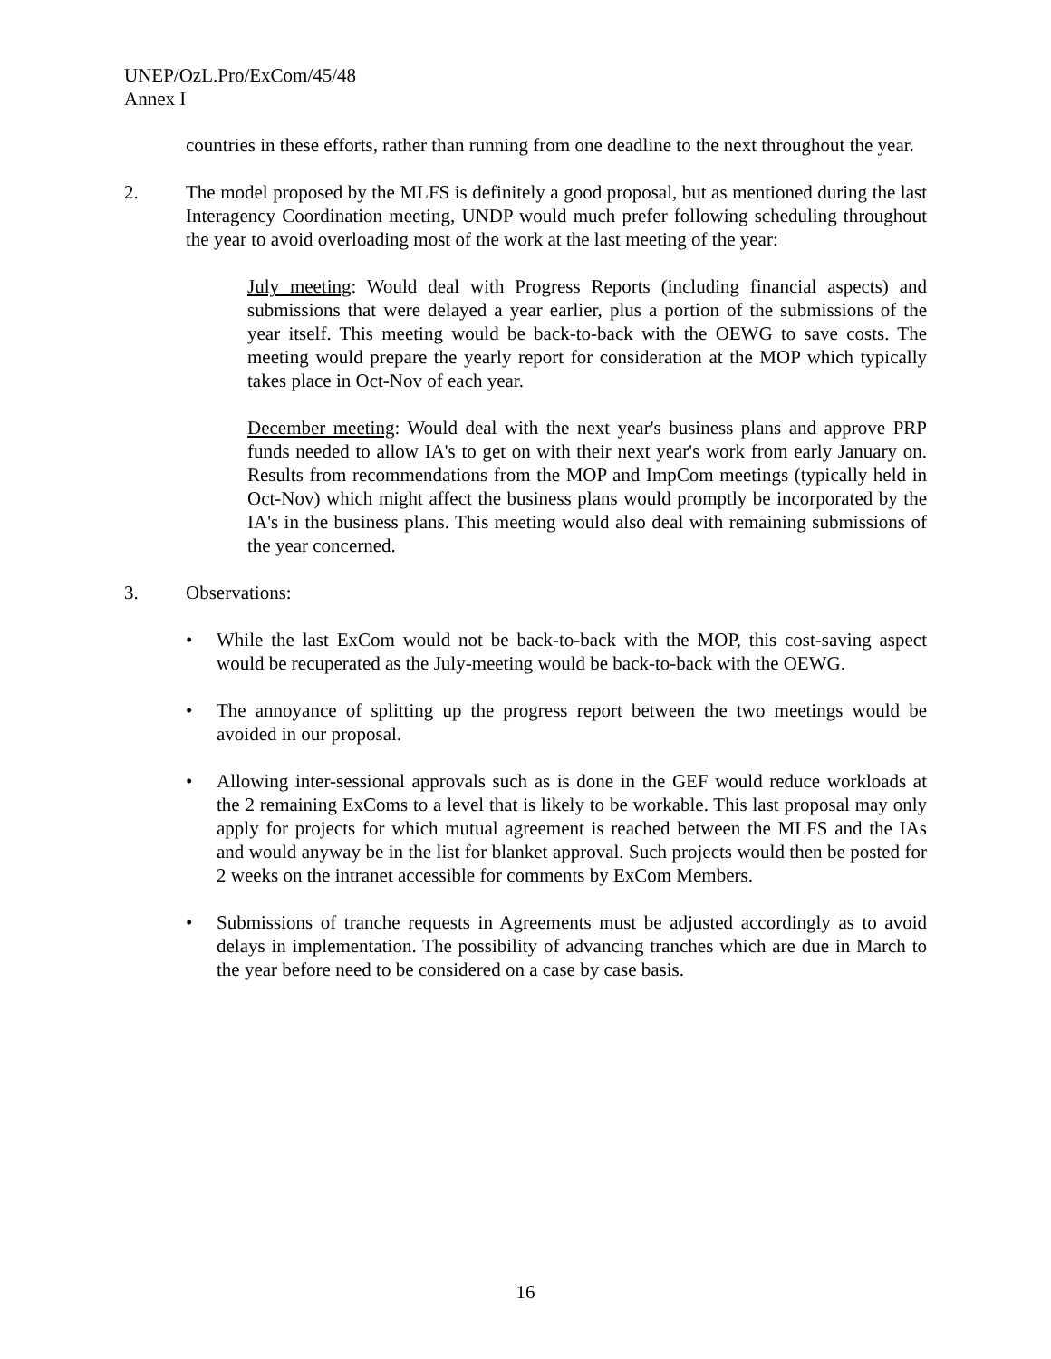UNEP/OzL.Pro/ExCom/45/48
Annex I
countries in these efforts, rather than running from one deadline to the next throughout the year.
2. The model proposed by the MLFS is definitely a good proposal, but as mentioned during the last Interagency Coordination meeting, UNDP would much prefer following scheduling throughout the year to avoid overloading most of the work at the last meeting of the year:
July meeting: Would deal with Progress Reports (including financial aspects) and submissions that were delayed a year earlier, plus a portion of the submissions of the year itself. This meeting would be back-to-back with the OEWG to save costs. The meeting would prepare the yearly report for consideration at the MOP which typically takes place in Oct-Nov of each year.
December meeting: Would deal with the next year's business plans and approve PRP funds needed to allow IA's to get on with their next year's work from early January on. Results from recommendations from the MOP and ImpCom meetings (typically held in Oct-Nov) which might affect the business plans would promptly be incorporated by the IA's in the business plans. This meeting would also deal with remaining submissions of the year concerned.
3. Observations:
• While the last ExCom would not be back-to-back with the MOP, this cost-saving aspect would be recuperated as the July-meeting would be back-to-back with the OEWG.
• The annoyance of splitting up the progress report between the two meetings would be avoided in our proposal.
• Allowing inter-sessional approvals such as is done in the GEF would reduce workloads at the 2 remaining ExComs to a level that is likely to be workable. This last proposal may only apply for projects for which mutual agreement is reached between the MLFS and the IAs and would anyway be in the list for blanket approval. Such projects would then be posted for 2 weeks on the intranet accessible for comments by ExCom Members.
• Submissions of tranche requests in Agreements must be adjusted accordingly as to avoid delays in implementation. The possibility of advancing tranches which are due in March to the year before need to be considered on a case by case basis.
16